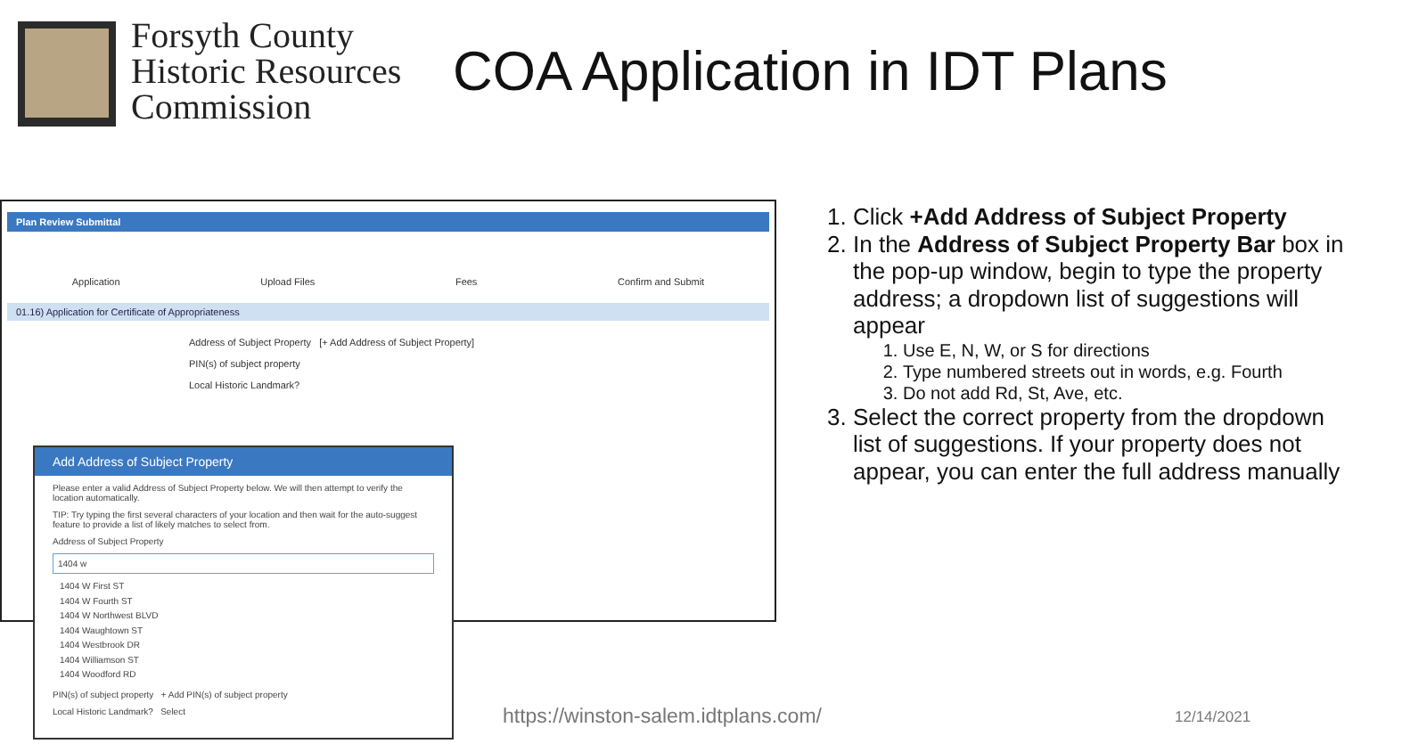Forsyth County
Historic Resources
Commission
COA Application in IDT Plans
Plan Review Submittal
Application Upload Files Fees Confirm and Submit
01.16) Application for Certificate of Appropriateness
Address of Subject Property [+ Add Address of Subject Property]
PIN(s) of subject property
Local Historic Landmark?
Add Address of Subject Property
Please enter a valid Address of Subject Property below. We will then attempt to verify the location automatically.
TIP: Try typing the first several characters of your location and then wait for the auto-suggest feature to provide a list of likely matches to select from.
Address of Subject Property
1404 w
1404 W First ST
1404 W Fourth ST
1404 W Northwest BLVD
1404 Waughtown ST
1404 Westbrook DR
1404 Williamson ST
1404 Woodford RD
PIN(s) of subject property + Add PIN(s) of subject property
Local Historic Landmark? Select
1. Click +Add Address of Subject Property
2. In the Address of Subject Property Bar box in the pop-up window, begin to type the property address; a dropdown list of suggestions will appear
1. Use E, N, W, or S for directions
2. Type numbered streets out in words, e.g. Fourth
3. Do not add Rd, St, Ave, etc.
3. Select the correct property from the dropdown list of suggestions. If your property does not appear, you can enter the full address manually
https://winston-salem.idtplans.com/
12/14/2021